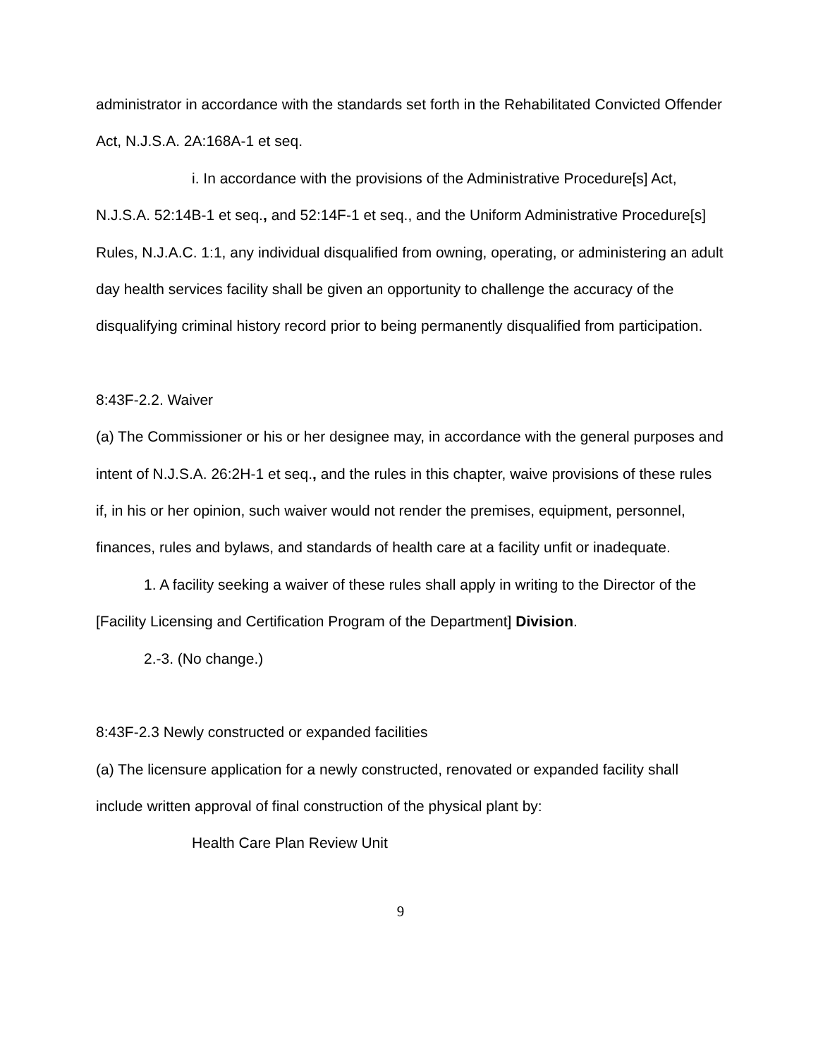administrator in accordance with the standards set forth in the Rehabilitated Convicted Offender Act, N.J.S.A. 2A:168A-1 et seq.
i. In accordance with the provisions of the Administrative Procedure[s] Act, N.J.S.A. 52:14B-1 et seq., and 52:14F-1 et seq., and the Uniform Administrative Procedure[s] Rules, N.J.A.C. 1:1, any individual disqualified from owning, operating, or administering an adult day health services facility shall be given an opportunity to challenge the accuracy of the disqualifying criminal history record prior to being permanently disqualified from participation.
8:43F-2.2. Waiver
(a) The Commissioner or his or her designee may, in accordance with the general purposes and intent of N.J.S.A. 26:2H-1 et seq., and the rules in this chapter, waive provisions of these rules if, in his or her opinion, such waiver would not render the premises, equipment, personnel, finances, rules and bylaws, and standards of health care at a facility unfit or inadequate.
1. A facility seeking a waiver of these rules shall apply in writing to the Director of the [Facility Licensing and Certification Program of the Department] Division.
2.-3. (No change.)
8:43F-2.3 Newly constructed or expanded facilities
(a) The licensure application for a newly constructed, renovated or expanded facility shall include written approval of final construction of the physical plant by:
Health Care Plan Review Unit
9